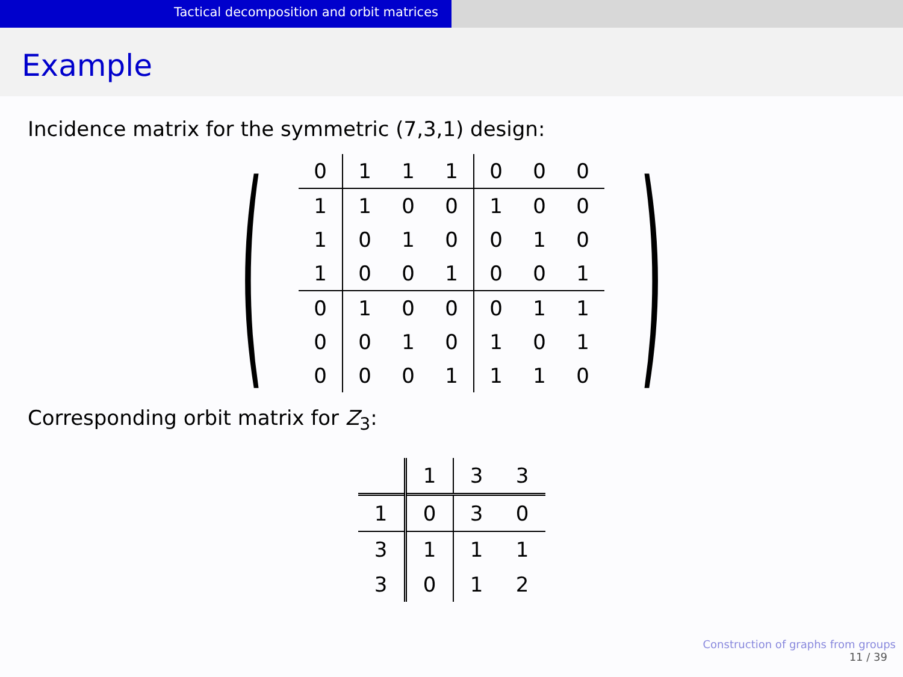Tactical decomposition and orbit matrices
Example
Incidence matrix for the symmetric (7,3,1) design:
(
| 0 | 1 | 1 | 1 | 0 | 0 | 0 |
| 1 | 1 | 0 | 0 | 1 | 0 | 0 |
| 1 | 0 | 1 | 0 | 0 | 1 | 0 |
| 1 | 0 | 0 | 1 | 0 | 0 | 1 |
| 0 | 1 | 0 | 0 | 0 | 1 | 1 |
| 0 | 0 | 1 | 0 | 1 | 0 | 1 |
| 0 | 0 | 0 | 1 | 1 | 1 | 0 |
)
Corresponding orbit matrix for Z<sub>3</sub>:
| | 1 | 3 | 3 |
| 1 | 0 | 3 | 0 |
| 3 | 1 | 1 | 1 |
| 3 | 0 | 1 | 2 |
Construction of graphs from groups
11 / 39